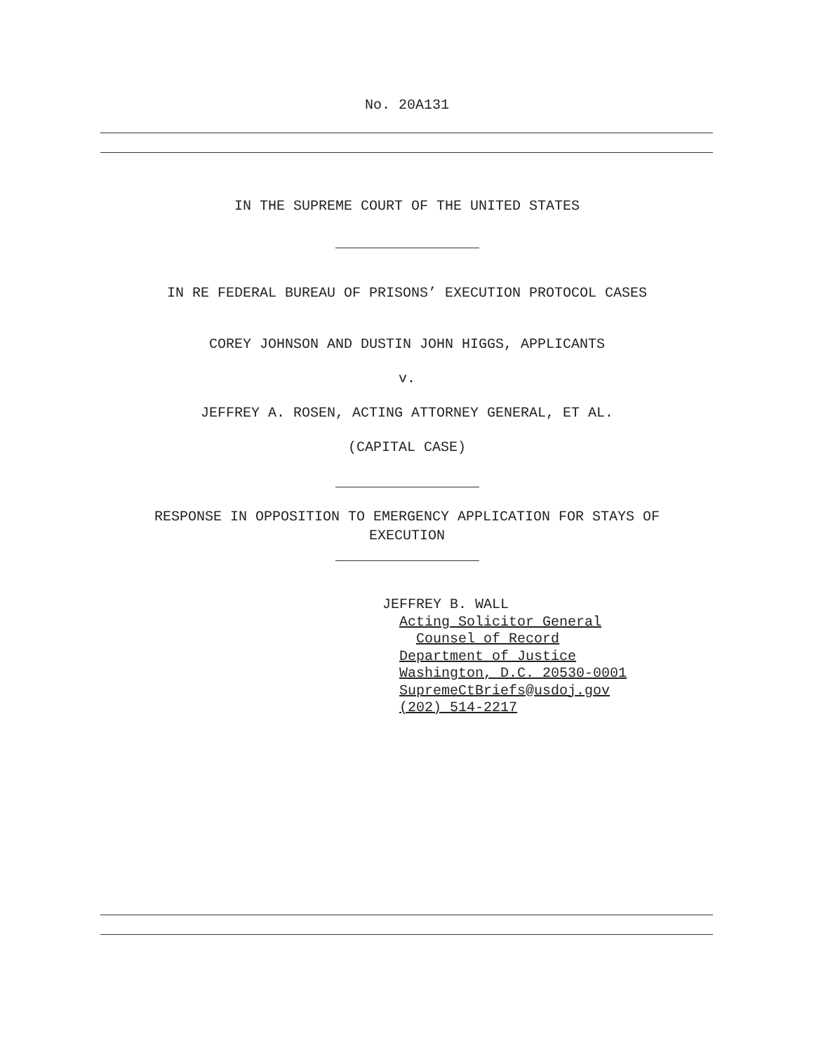No. 20A131
IN THE SUPREME COURT OF THE UNITED STATES
IN RE FEDERAL BUREAU OF PRISONS’ EXECUTION PROTOCOL CASES
COREY JOHNSON AND DUSTIN JOHN HIGGS, APPLICANTS
v.
JEFFREY A. ROSEN, ACTING ATTORNEY GENERAL, ET AL.
(CAPITAL CASE)
RESPONSE IN OPPOSITION TO EMERGENCY APPLICATION FOR STAYS OF
EXECUTION
JEFFREY B. WALL
Acting Solicitor General
Counsel of Record
Department of Justice
Washington, D.C. 20530-0001
SupremeCtBriefs@usdoj.gov
(202) 514-2217